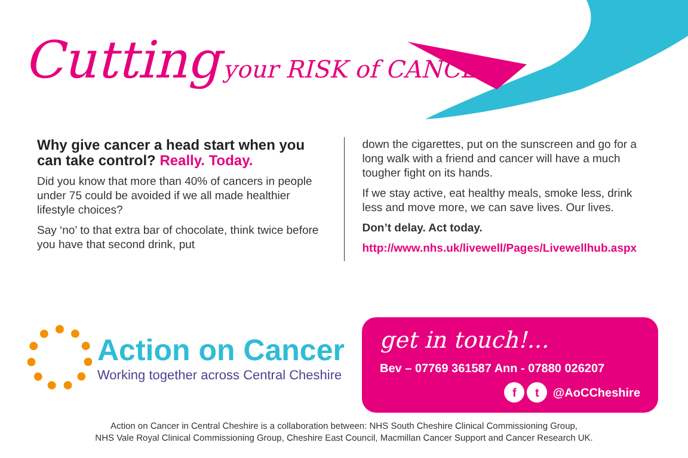Cutting your RISK of CANCER
Why give cancer a head start when you can take control? Really. Today.
Did you know that more than 40% of cancers in people under 75 could be avoided if we all made healthier lifestyle choices?
Say ‘no’ to that extra bar of chocolate, think twice before you have that second drink, put
down the cigarettes, put on the sunscreen and go for a long walk with a friend and cancer will have a much tougher fight on its hands.
If we stay active, eat healthy meals, smoke less, drink less and move more, we can save lives. Our lives.
Don’t delay. Act today.
http://www.nhs.uk/livewell/Pages/Livewellhub.aspx
Action on Cancer
Working together across Central Cheshire
get in touch!...
Bev – 07769 361587 Ann - 07880 026207
f t @AoCCheshire
Action on Cancer in Central Cheshire is a collaboration between: NHS South Cheshire Clinical Commissioning Group,
NHS Vale Royal Clinical Commissioning Group, Cheshire East Council, Macmillan Cancer Support and Cancer Research UK.